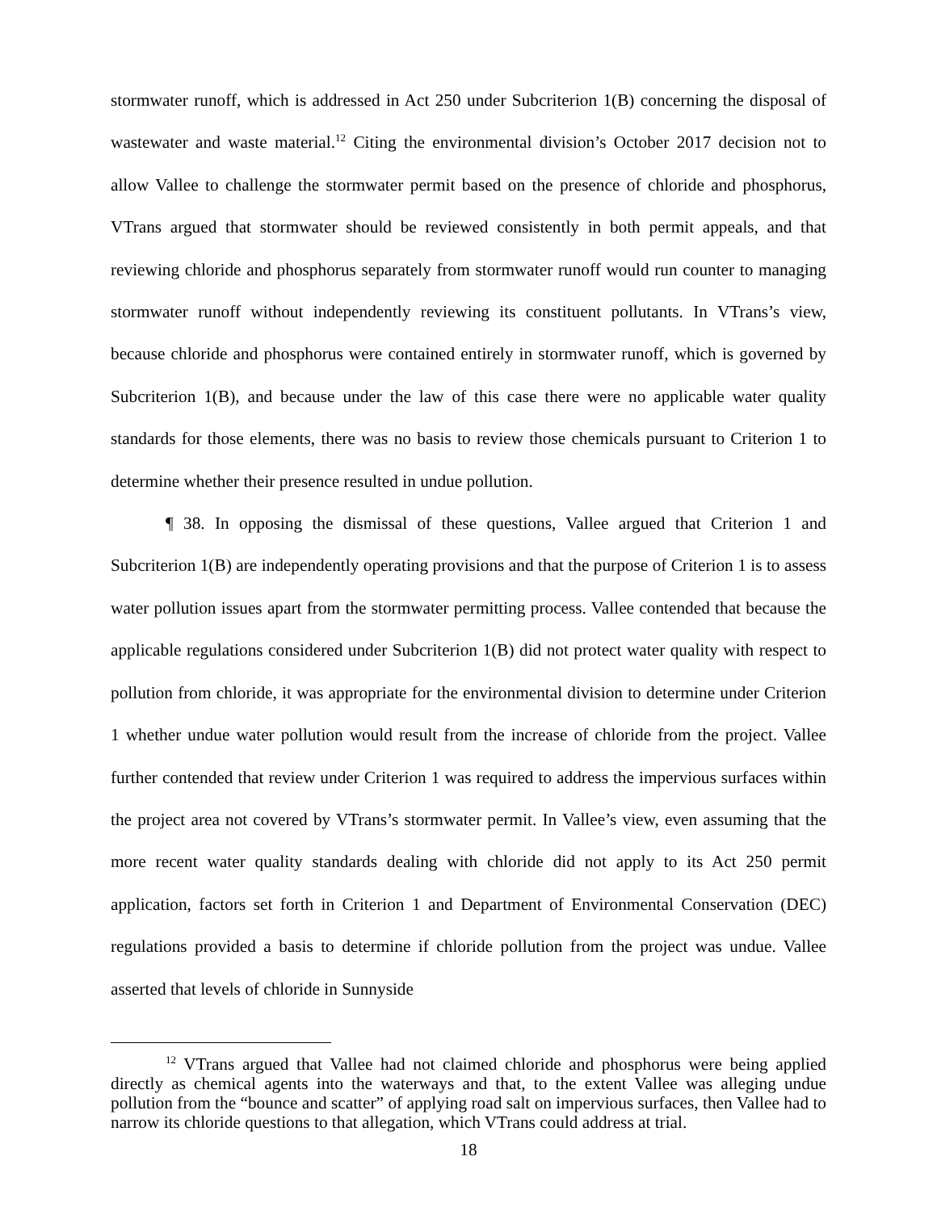stormwater runoff, which is addressed in Act 250 under Subcriterion 1(B) concerning the disposal of wastewater and waste material.<sup>12</sup> Citing the environmental division’s October 2017 decision not to allow Vallee to challenge the stormwater permit based on the presence of chloride and phosphorus, VTrans argued that stormwater should be reviewed consistently in both permit appeals, and that reviewing chloride and phosphorus separately from stormwater runoff would run counter to managing stormwater runoff without independently reviewing its constituent pollutants. In VTrans’s view, because chloride and phosphorus were contained entirely in stormwater runoff, which is governed by Subcriterion 1(B), and because under the law of this case there were no applicable water quality standards for those elements, there was no basis to review those chemicals pursuant to Criterion 1 to determine whether their presence resulted in undue pollution.
¶ 38. In opposing the dismissal of these questions, Vallee argued that Criterion 1 and Subcriterion 1(B) are independently operating provisions and that the purpose of Criterion 1 is to assess water pollution issues apart from the stormwater permitting process. Vallee contended that because the applicable regulations considered under Subcriterion 1(B) did not protect water quality with respect to pollution from chloride, it was appropriate for the environmental division to determine under Criterion 1 whether undue water pollution would result from the increase of chloride from the project. Vallee further contended that review under Criterion 1 was required to address the impervious surfaces within the project area not covered by VTrans’s stormwater permit. In Vallee’s view, even assuming that the more recent water quality standards dealing with chloride did not apply to its Act 250 permit application, factors set forth in Criterion 1 and Department of Environmental Conservation (DEC) regulations provided a basis to determine if chloride pollution from the project was undue. Vallee asserted that levels of chloride in Sunnyside
<sup>12</sup> VTrans argued that Vallee had not claimed chloride and phosphorus were being applied directly as chemical agents into the waterways and that, to the extent Vallee was alleging undue pollution from the “bounce and scatter” of applying road salt on impervious surfaces, then Vallee had to narrow its chloride questions to that allegation, which VTrans could address at trial.
18